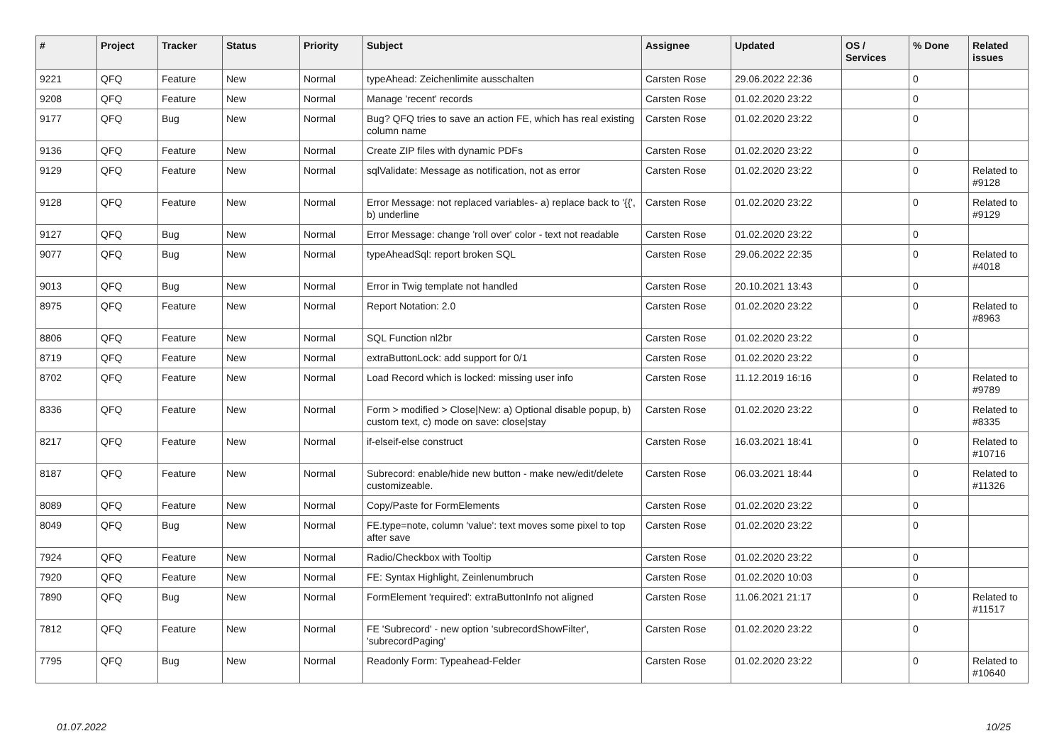| # | Project | Tracker | Status | Priority | Subject | Assignee | Updated | OS / Services | % Done | Related issues |
| --- | --- | --- | --- | --- | --- | --- | --- | --- | --- | --- |
| 9221 | QFQ | Feature | New | Normal | typeAhead: Zeichenlimite ausschalten | Carsten Rose | 29.06.2022 22:36 | | 0 | |
| 9208 | QFQ | Feature | New | Normal | Manage 'recent' records | Carsten Rose | 01.02.2020 23:22 | | 0 | |
| 9177 | QFQ | Bug | New | Normal | Bug? QFQ tries to save an action FE, which has real existing column name | Carsten Rose | 01.02.2020 23:22 | | 0 | |
| 9136 | QFQ | Feature | New | Normal | Create ZIP files with dynamic PDFs | Carsten Rose | 01.02.2020 23:22 | | 0 | |
| 9129 | QFQ | Feature | New | Normal | sqlValidate: Message as notification, not as error | Carsten Rose | 01.02.2020 23:22 | | 0 | Related to #9128 |
| 9128 | QFQ | Feature | New | Normal | Error Message: not replaced variables- a) replace back to '{{', b) underline | Carsten Rose | 01.02.2020 23:22 | | 0 | Related to #9129 |
| 9127 | QFQ | Bug | New | Normal | Error Message: change 'roll over' color - text not readable | Carsten Rose | 01.02.2020 23:22 | | 0 | |
| 9077 | QFQ | Bug | New | Normal | typeAheadSql: report broken SQL | Carsten Rose | 29.06.2022 22:35 | | 0 | Related to #4018 |
| 9013 | QFQ | Bug | New | Normal | Error in Twig template not handled | Carsten Rose | 20.10.2021 13:43 | | 0 | |
| 8975 | QFQ | Feature | New | Normal | Report Notation: 2.0 | Carsten Rose | 01.02.2020 23:22 | | 0 | Related to #8963 |
| 8806 | QFQ | Feature | New | Normal | SQL Function nl2br | Carsten Rose | 01.02.2020 23:22 | | 0 | |
| 8719 | QFQ | Feature | New | Normal | extraButtonLock: add support for 0/1 | Carsten Rose | 01.02.2020 23:22 | | 0 | |
| 8702 | QFQ | Feature | New | Normal | Load Record which is locked: missing user info | Carsten Rose | 11.12.2019 16:16 | | 0 | Related to #9789 |
| 8336 | QFQ | Feature | New | Normal | Form > modified > Close/New: a) Optional disable popup, b) custom text, c) mode on save: close/stay | Carsten Rose | 01.02.2020 23:22 | | 0 | Related to #8335 |
| 8217 | QFQ | Feature | New | Normal | if-elseif-else construct | Carsten Rose | 16.03.2021 18:41 | | 0 | Related to #10716 |
| 8187 | QFQ | Feature | New | Normal | Subrecord: enable/hide new button - make new/edit/delete customizeable. | Carsten Rose | 06.03.2021 18:44 | | 0 | Related to #11326 |
| 8089 | QFQ | Feature | New | Normal | Copy/Paste for FormElements | Carsten Rose | 01.02.2020 23:22 | | 0 | |
| 8049 | QFQ | Bug | New | Normal | FE.type=note, column 'value': text moves some pixel to top after save | Carsten Rose | 01.02.2020 23:22 | | 0 | |
| 7924 | QFQ | Feature | New | Normal | Radio/Checkbox with Tooltip | Carsten Rose | 01.02.2020 23:22 | | 0 | |
| 7920 | QFQ | Feature | New | Normal | FE: Syntax Highlight, Zeinlenumbruch | Carsten Rose | 01.02.2020 10:03 | | 0 | |
| 7890 | QFQ | Bug | New | Normal | FormElement 'required': extraButtonInfo not aligned | Carsten Rose | 11.06.2021 21:17 | | 0 | Related to #11517 |
| 7812 | QFQ | Feature | New | Normal | FE 'Subrecord' - new option 'subrecordShowFilter', 'subrecordPaging' | Carsten Rose | 01.02.2020 23:22 | | 0 | |
| 7795 | QFQ | Bug | New | Normal | Readonly Form: Typeahead-Felder | Carsten Rose | 01.02.2020 23:22 | | 0 | Related to #10640 |
01.07.2022 10/25